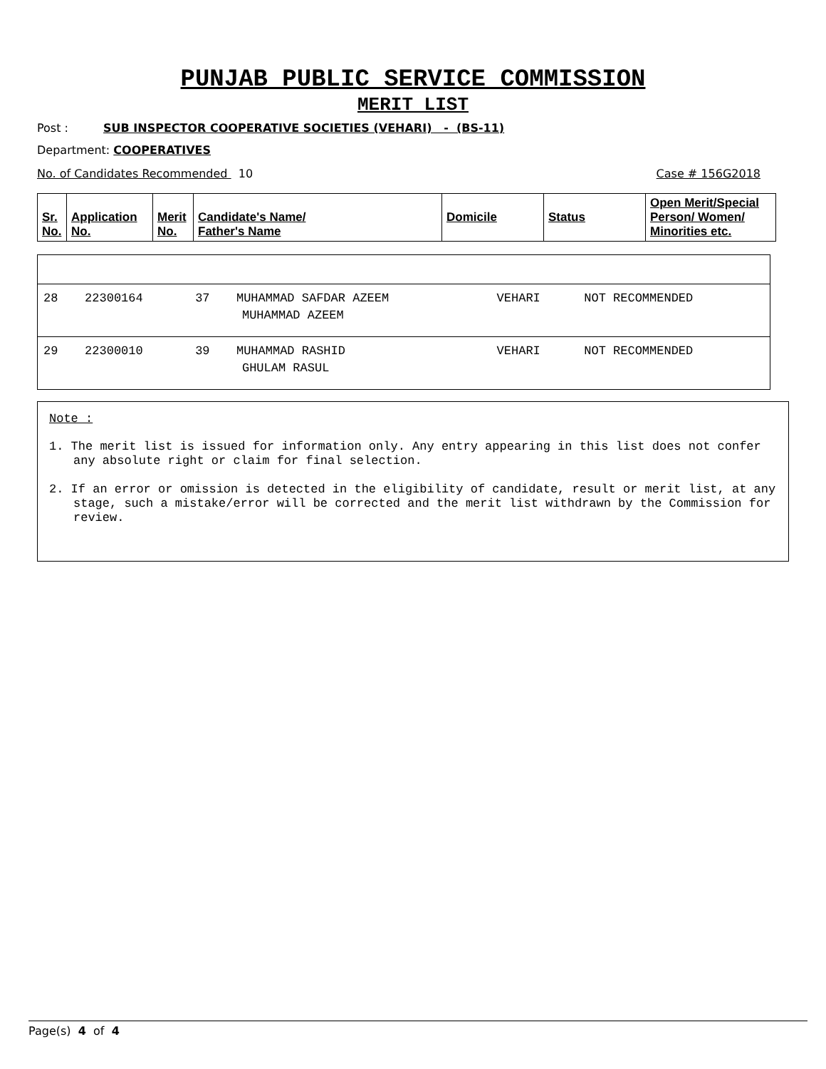PUNJAB PUBLIC SERVICE COMMISSION
MERIT LIST
Post : SUB INSPECTOR COOPERATIVE SOCIETIES (VEHARI) - (BS-11)
Department: COOPERATIVES
No. of Candidates Recommended 10 Case # 156G2018
| Sr. No. | Application No. | Merit No. | Candidate's Name/ Father's Name | Domicile | Status | Open Merit/Special Person/ Women/ Minorities etc. |
| 28 | 22300164 | 37 | MUHAMMAD SAFDAR AZEEM MUHAMMAD AZEEM | VEHARI | NOT RECOMMENDED |
| 29 | 22300010 | 39 | MUHAMMAD RASHID GHULAM RASUL | VEHARI | NOT RECOMMENDED |
Note :
1. The merit list is issued for information only. Any entry appearing in this list does not confer any absolute right or claim for final selection.
2. If an error or omission is detected in the eligibility of candidate, result or merit list, at any stage, such a mistake/error will be corrected and the merit list withdrawn by the Commission for review.
Page(s) 4 of 4